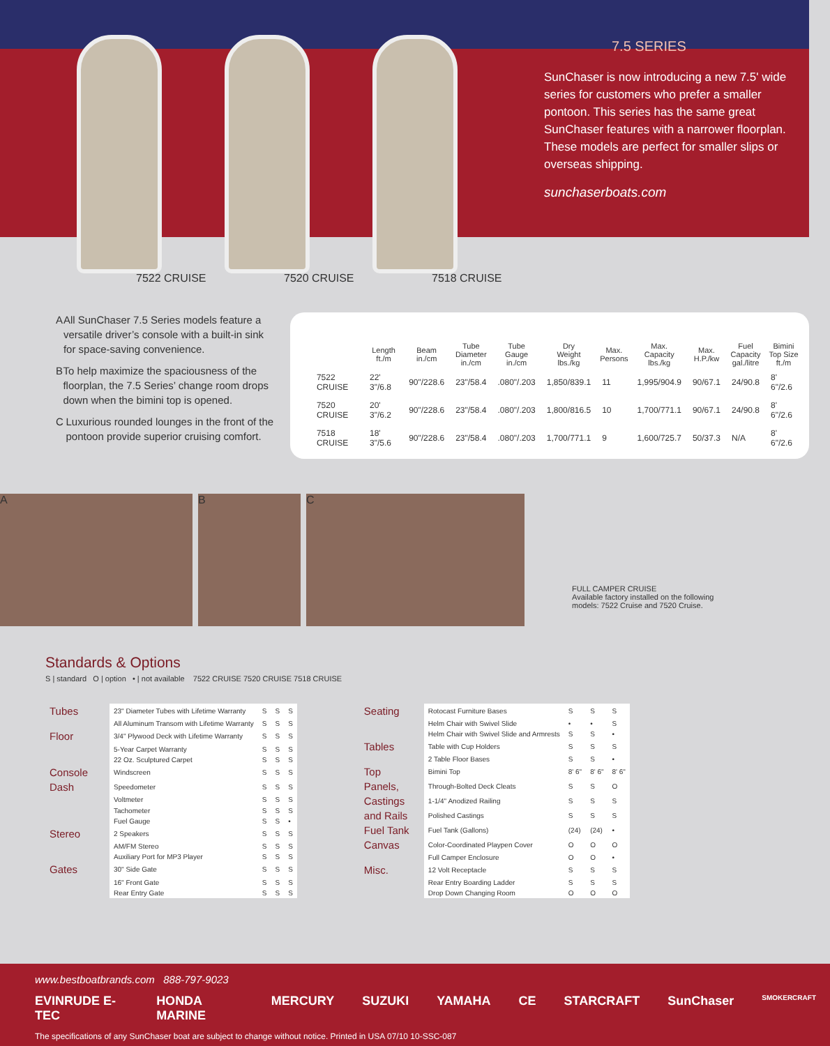7.5 SERIES
SunChaser is now introducing a new 7.5' wide series for customers who prefer a smaller pontoon. This series has the same great SunChaser features with a narrower floorplan. These models are perfect for smaller slips or overseas shipping.
sunchaserboats.com
7522 CRUISE 7520 CRUISE 7518 CRUISE
A All SunChaser 7.5 Series models feature a versatile driver’s console with a built-in sink for space-saving convenience.
B To help maximize the spaciousness of the floorplan, the 7.5 Series’ change room drops down when the bimini top is opened.
C Luxurious rounded lounges in the front of the pontoon provide superior cruising comfort.
| | Length ft./m | Beam in./cm | Tube Diameter in./cm | Tube Gauge in./cm | Dry Weight lbs./kg | Max. Persons | Max. Capacity lbs./kg | Max. H.P./kw | Fuel Capacity gal./litre | Bimini Top Size ft./m |
| --- | --- | --- | --- | --- | --- | --- | --- | --- | --- | --- |
| 7522 CRUISE | 22' 3"/6.8 | 90"/228.6 | 23"/58.4 | .080"/.203 | 1,850/839.1 | 11 | 1,995/904.9 | 90/67.1 | 24/90.8 | 8' 6"/2.6 |
| 7520 CRUISE | 20' 3"/6.2 | 90"/228.6 | 23"/58.4 | .080"/.203 | 1,800/816.5 | 10 | 1,700/771.1 | 90/67.1 | 24/90.8 | 8' 6"/2.6 |
| 7518 CRUISE | 18' 3"/5.6 | 90"/228.6 | 23"/58.4 | .080"/.203 | 1,700/771.1 | 9 | 1,600/725.7 | 50/37.3 | N/A | 8' 6"/2.6 |
A B C
FULL CAMPER CRUISE
Available factory installed on the following
models: 7522 Cruise and 7520 Cruise.
Standards & Options
S | standard O | option • | not available 7522 CRUISE 7520 CRUISE 7518 CRUISE
| Tubes | 23" Diameter Tubes with Lifetime Warranty | S | S | S |
| | All Aluminum Transom with Lifetime Warranty | S | S | S |
| Floor | 3/4" Plywood Deck with Lifetime Warranty | S | S | S |
| | 5-Year Carpet Warranty | S | S | S |
| | 22 Oz. Sculptured Carpet | S | S | S |
| Console | Windscreen | S | S | S |
| Dash | Speedometer | S | S | S |
| | Voltmeter | S | S | S |
| | Tachometer | S | S | S |
| | Fuel Gauge | S | S | • |
| Stereo | 2 Speakers | S | S | S |
| | AM/FM Stereo | S | S | S |
| | Auxiliary Port for MP3 Player | S | S | S |
| Gates | 30" Side Gate | S | S | S |
| | 16" Front Gate | S | S | S |
| | Rear Entry Gate | S | S | S |
| Seating | Rotocast Furniture Bases | S | S | S |
| | Helm Chair with Swivel Slide | • | • | S |
| | Helm Chair with Swivel Slide and Armrests | S | S | • |
| Tables | Table with Cup Holders | S | S | S |
| | 2 Table Floor Bases | S | S | • |
| Top | Bimini Top | 8' 6" | 8' 6" | 8' 6" |
| Panels, | Through-Bolted Deck Cleats | S | S | O |
| Castings | 1-1/4" Anodized Railing | S | S | S |
| and Rails | Polished Castings | S | S | S |
| Fuel Tank | Fuel Tank (Gallons) | (24) | (24) | • |
| Canvas | Color-Coordinated Playpen Cover | O | O | O |
| | Full Camper Enclosure | O | O | • |
| Misc. | 12 Volt Receptacle | S | S | S |
| | Rear Entry Boarding Ladder | S | S | S |
| | Drop Down Changing Room | O | O | O |
www.bestboatbrands.com 888-797-9023
EVINRUDE E-TEC HONDA MARINE MERCURY SUZUKI YAMAHA CE STARCRAFT SunChaser SMOKERCRAFT
The specifications of any SunChaser boat are subject to change without notice. Printed in USA 07/10 10-SSC-087